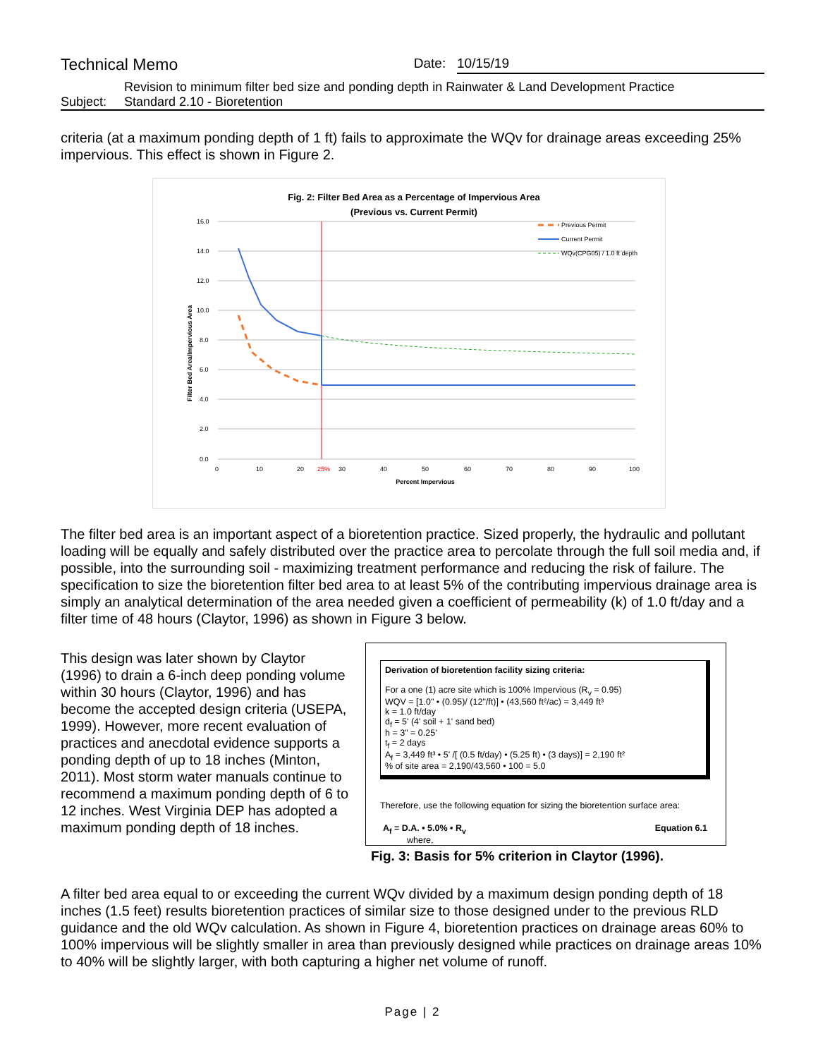Technical Memo
Date: 10/15/19
Subject: Revision to minimum filter bed size and ponding depth in Rainwater & Land Development Practice
Standard 2.10 - Bioretention
criteria (at a maximum ponding depth of 1 ft) fails to approximate the WQv for drainage areas exceeding 25% impervious. This effect is shown in Figure 2.
Fig. 2: Filter Bed Area as a Percentage of Impervious Area
(Previous vs. Current Permit)
16.0
14.0
12.0
10.0
8.0
6.0
4.0
2.0
0.0
0
10
20
25%
30
40
50
60
70
80
90
100
Percent Impervious
Filter Bed Area/Impervious Area
Previous Permit
Current Permit
WQv(CPG05) / 1.0 ft depth
The filter bed area is an important aspect of a bioretention practice. Sized properly, the hydraulic and pollutant loading will be equally and safely distributed over the practice area to percolate through the full soil media and, if possible, into the surrounding soil - maximizing treatment performance and reducing the risk of failure. The specification to size the bioretention filter bed area to at least 5% of the contributing impervious drainage area is simply an analytical determination of the area needed given a coefficient of permeability (k) of 1.0 ft/day and a filter time of 48 hours (Claytor, 1996) as shown in Figure 3 below.
This design was later shown by Claytor (1996) to drain a 6-inch deep ponding volume within 30 hours (Claytor, 1996) and has become the accepted design criteria (USEPA, 1999). However, more recent evaluation of practices and anecdotal evidence supports a ponding depth of up to 18 inches (Minton, 2011). Most storm water manuals continue to recommend a maximum ponding depth of 6 to 12 inches. West Virginia DEP has adopted a maximum ponding depth of 18 inches.
Derivation of bioretention facility sizing criteria:
For a one (1) acre site which is 100% Impervious (R<sub>v</sub> = 0.95)
WQV = [1.0" • (0.95)/ (12"/ft)] • (43,560 ft²/ac) = 3,449 ft³
k = 1.0 ft/day
d<sub>f</sub> = 5' (4' soil + 1' sand bed)
h = 3" = 0.25'
t<sub>f</sub> = 2 days
A<sub>f</sub> = 3,449 ft³ • 5' /[ (0.5 ft/day) • (5.25 ft) • (3 days)] = 2,190 ft²
% of site area = 2,190/43,560 • 100 = 5.0
Therefore, use the following equation for sizing the bioretention surface area:
A<sub>f</sub> = D.A. • 5.0% • R<sub>v</sub> Equation 6.1
where,
Fig. 3: Basis for 5% criterion in Claytor (1996).
A filter bed area equal to or exceeding the current WQv divided by a maximum design ponding depth of 18 inches (1.5 feet) results bioretention practices of similar size to those designed under to the previous RLD guidance and the old WQv calculation. As shown in Figure 4, bioretention practices on drainage areas 60% to 100% impervious will be slightly smaller in area than previously designed while practices on drainage areas 10% to 40% will be slightly larger, with both capturing a higher net volume of runoff.
Page | 2